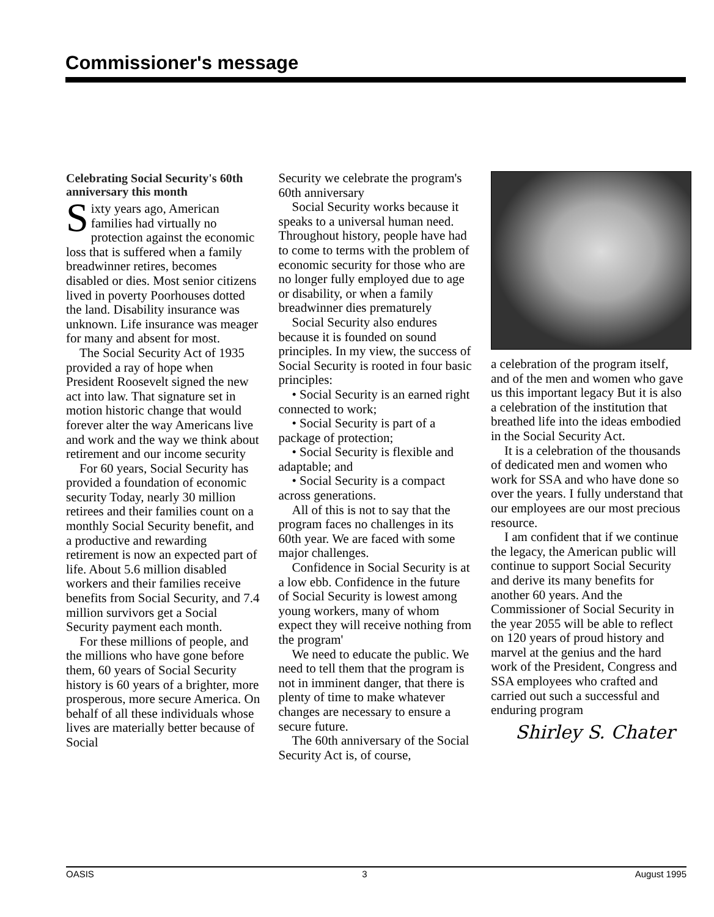Commissioner's message
Celebrating Social Security's 60th anniversary this month
Sixty years ago, American families had virtually no protection against the economic loss that is suffered when a family breadwinner retires, becomes disabled or dies. Most senior citizens lived in poverty Poorhouses dotted the land. Disability insurance was unknown. Life insurance was meager for many and absent for most.
The Social Security Act of 1935 provided a ray of hope when President Roosevelt signed the new act into law. That signature set in motion historic change that would forever alter the way Americans live and work and the way we think about retirement and our income security
For 60 years, Social Security has provided a foundation of economic security Today, nearly 30 million retirees and their families count on a monthly Social Security benefit, and a productive and rewarding retirement is now an expected part of life. About 5.6 million disabled workers and their families receive benefits from Social Security, and 7.4 million survivors get a Social Security payment each month.
For these millions of people, and the millions who have gone before them, 60 years of Social Security history is 60 years of a brighter, more prosperous, more secure America. On behalf of all these individuals whose lives are materially better because of Social
Security we celebrate the program's 60th anniversary
Social Security works because it speaks to a universal human need. Throughout history, people have had to come to terms with the problem of economic security for those who are no longer fully employed due to age or disability, or when a family breadwinner dies prematurely
Social Security also endures because it is founded on sound principles. In my view, the success of Social Security is rooted in four basic principles:
• Social Security is an earned right connected to work;
• Social Security is part of a package of protection;
• Social Security is flexible and adaptable; and
• Social Security is a compact across generations.
All of this is not to say that the program faces no challenges in its 60th year. We are faced with some major challenges.
Confidence in Social Security is at a low ebb. Confidence in the future of Social Security is lowest among young workers, many of whom expect they will receive nothing from the program'
We need to educate the public. We need to tell them that the program is not in imminent danger, that there is plenty of time to make whatever changes are necessary to ensure a secure future.
The 60th anniversary of the Social Security Act is, of course,
a celebration of the program itself, and of the men and women who gave us this important legacy But it is also a celebration of the institution that breathed life into the ideas embodied in the Social Security Act.
It is a celebration of the thousands of dedicated men and women who work for SSA and who have done so over the years. I fully understand that our employees are our most precious resource.
I am confident that if we continue the legacy, the American public will continue to support Social Security and derive its many benefits for another 60 years. And the Commissioner of Social Security in the year 2055 will be able to reflect on 120 years of proud history and marvel at the genius and the hard work of the President, Congress and SSA employees who crafted and carried out such a successful and enduring program
Shirley S. Chater
OASIS 3 August 1995